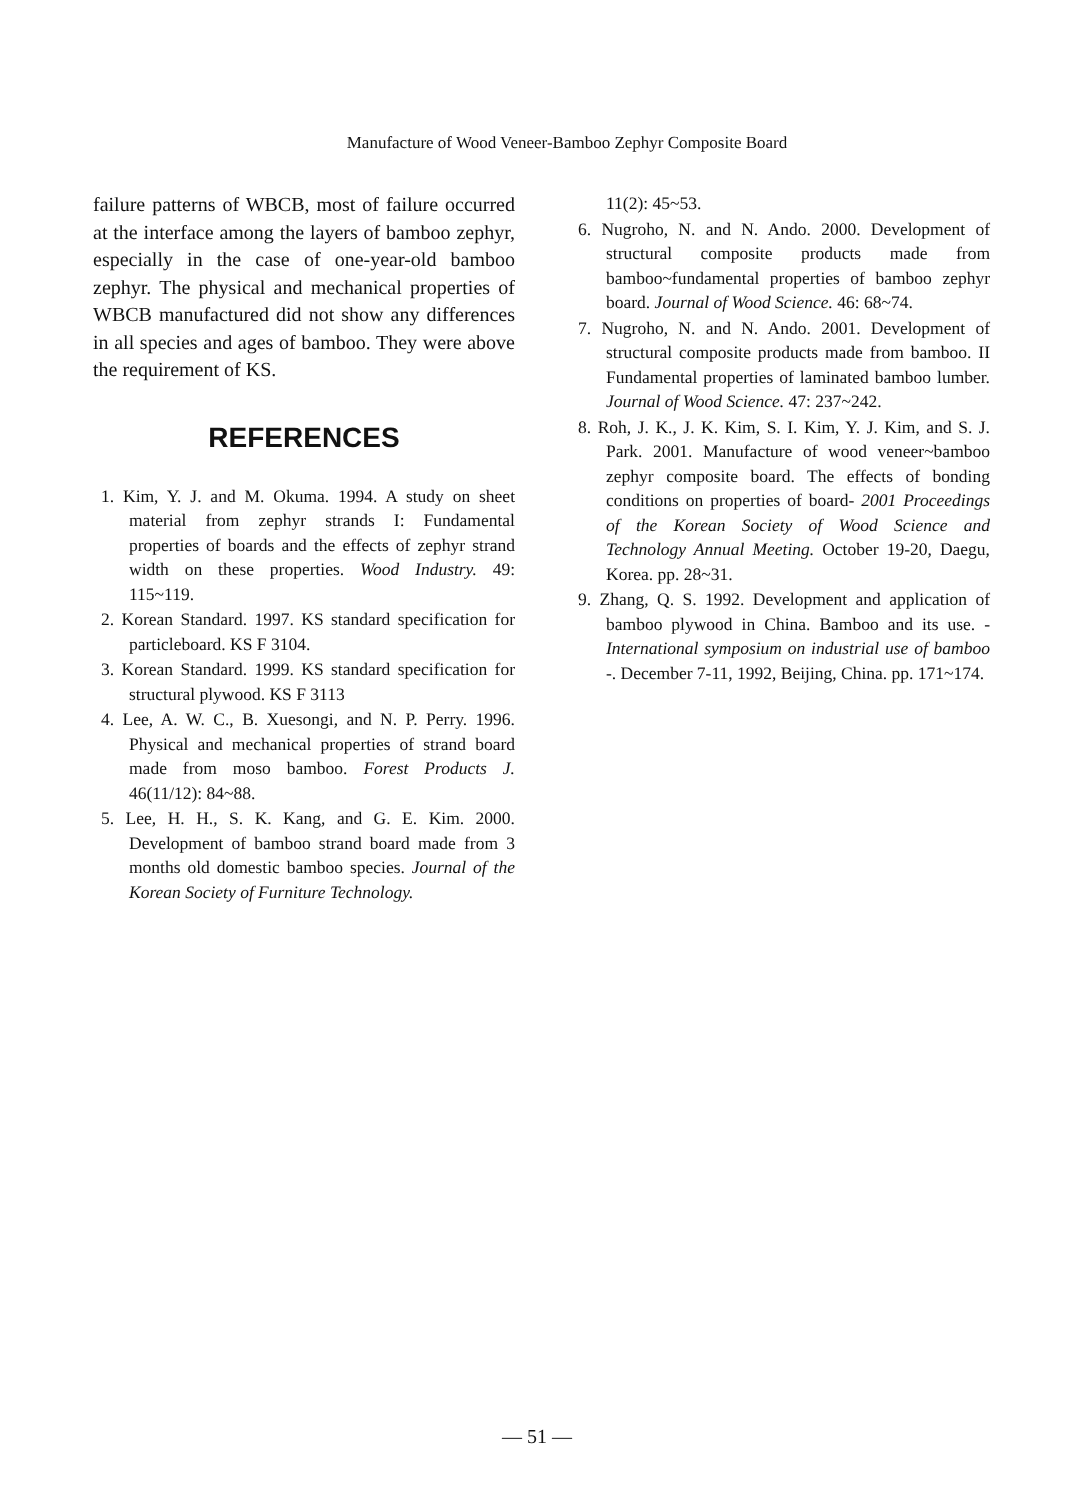Manufacture of Wood Veneer-Bamboo Zephyr Composite Board
failure patterns of WBCB, most of failure occurred at the interface among the layers of bamboo zephyr, especially in the case of one-year-old bamboo zephyr. The physical and mechanical properties of WBCB manufactured did not show any differences in all species and ages of bamboo. They were above the requirement of KS.
REFERENCES
1. Kim, Y. J. and M. Okuma. 1994. A study on sheet material from zephyr strands I: Fundamental properties of boards and the effects of zephyr strand width on these properties. Wood Industry. 49: 115~119.
2. Korean Standard. 1997. KS standard specification for particleboard. KS F 3104.
3. Korean Standard. 1999. KS standard specification for structural plywood. KS F 3113
4. Lee, A. W. C., B. Xuesongi, and N. P. Perry. 1996. Physical and mechanical properties of strand board made from moso bamboo. Forest Products J. 46(11/12): 84~88.
5. Lee, H. H., S. K. Kang, and G. E. Kim. 2000. Development of bamboo strand board made from 3 months old domestic bamboo species. Journal of the Korean Society of Furniture Technology.
11(2): 45~53.
6. Nugroho, N. and N. Ando. 2000. Development of structural composite products made from bamboo~fundamental properties of bamboo zephyr board. Journal of Wood Science. 46: 68~74.
7. Nugroho, N. and N. Ando. 2001. Development of structural composite products made from bamboo. II Fundamental properties of laminated bamboo lumber. Journal of Wood Science. 47: 237~242.
8. Roh, J. K., J. K. Kim, S. I. Kim, Y. J. Kim, and S. J. Park. 2001. Manufacture of wood veneer~bamboo zephyr composite board. The effects of bonding conditions on properties of board- 2001 Proceedings of the Korean Society of Wood Science and Technology Annual Meeting. October 19-20, Daegu, Korea. pp. 28~31.
9. Zhang, Q. S. 1992. Development and application of bamboo plywood in China. Bamboo and its use. - International symposium on industrial use of bamboo -. December 7-11, 1992, Beijing, China. pp. 171~174.
— 51 —